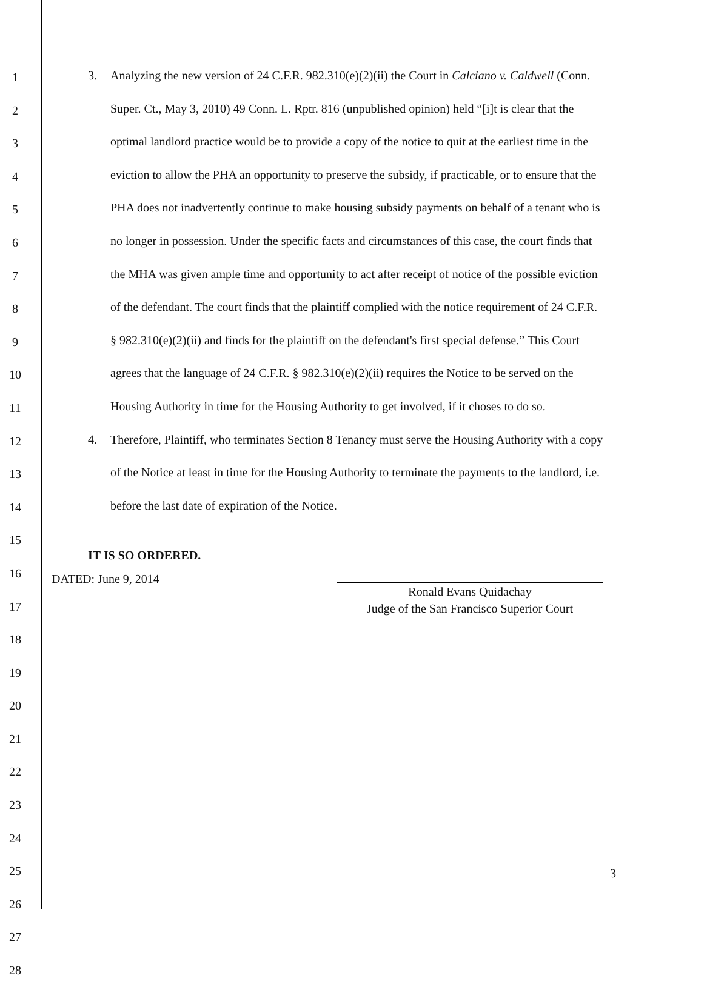1
2
3
4
5
6
7
8
9
10
11
12
13
14
15
16
17
18
19
20
21
22
23
24
25
26
27
28
3. Analyzing the new version of 24 C.F.R. 982.310(e)(2)(ii) the Court in Calciano v. Caldwell (Conn. Super. Ct., May 3, 2010) 49 Conn. L. Rptr. 816 (unpublished opinion) held “[i]t is clear that the optimal landlord practice would be to provide a copy of the notice to quit at the earliest time in the eviction to allow the PHA an opportunity to preserve the subsidy, if practicable, or to ensure that the PHA does not inadvertently continue to make housing subsidy payments on behalf of a tenant who is no longer in possession. Under the specific facts and circumstances of this case, the court finds that the MHA was given ample time and opportunity to act after receipt of notice of the possible eviction of the defendant. The court finds that the plaintiff complied with the notice requirement of 24 C.F.R. § 982.310(e)(2)(ii) and finds for the plaintiff on the defendant's first special defense.” This Court agrees that the language of 24 C.F.R. § 982.310(e)(2)(ii) requires the Notice to be served on the Housing Authority in time for the Housing Authority to get involved, if it choses to do so.
4. Therefore, Plaintiff, who terminates Section 8 Tenancy must serve the Housing Authority with a copy of the Notice at least in time for the Housing Authority to terminate the payments to the landlord, i.e. before the last date of expiration of the Notice.
IT IS SO ORDERED.
DATED: June 9, 2014
Ronald Evans Quidachay
Judge of the San Francisco Superior Court
3